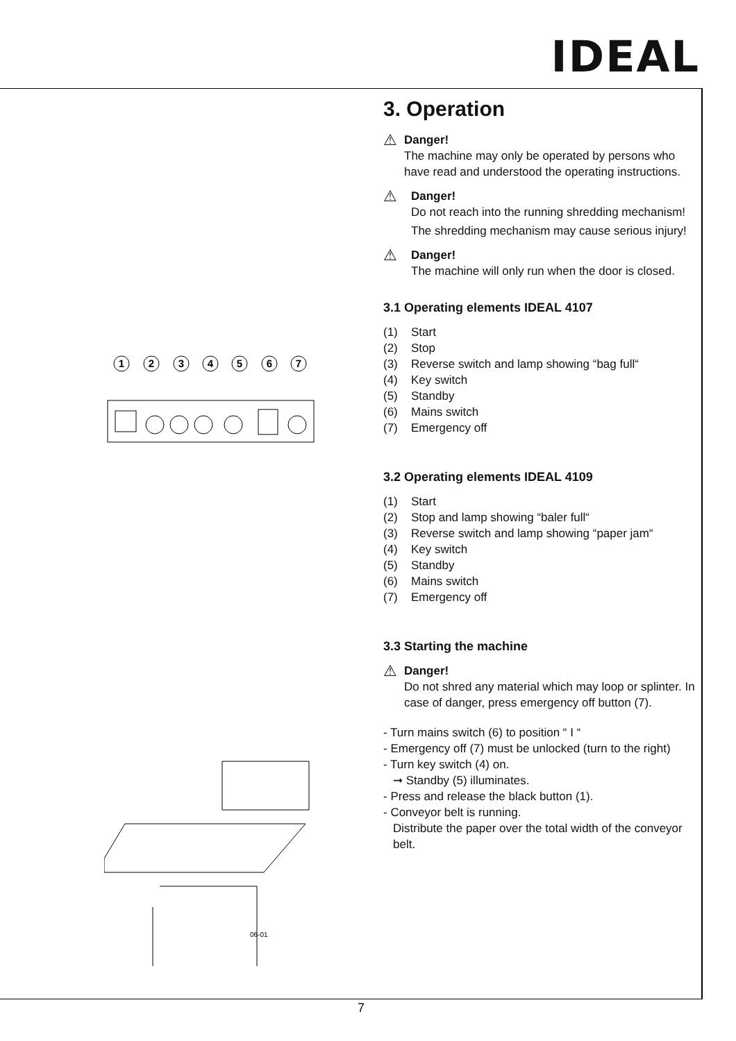IDEAL
1
2
3
4
5
6
7
06-01
3. Operation
⚠
Danger!
The machine may only be operated by persons who have read and understood the operating instructions.
⚠
Danger!
Do not reach into the running shredding mechanism!
The shredding mechanism may cause serious injury!
⚠
Danger!
The machine will only run when the door is closed.
3.1 Operating elements IDEAL 4107
(1) Start
(2) Stop
(3) Reverse switch and lamp showing “bag full“
(4) Key switch
(5) Standby
(6) Mains switch
(7) Emergency off
3.2 Operating elements IDEAL 4109
(1) Start
(2) Stop and lamp showing “baler full“
(3) Reverse switch and lamp showing “paper jam“
(4) Key switch
(5) Standby
(6) Mains switch
(7) Emergency off
3.3 Starting the machine
⚠
Danger!
Do not shred any material which may loop or splinter. In case of danger, press emergency off button (7).
- Turn mains switch (6) to position “ I “
- Emergency off (7) must be unlocked (turn to the right)
- Turn key switch (4) on.
➞ Standby (5) illuminates.
- Press and release the black button (1).
- Conveyor belt is running.
Distribute the paper over the total width of the conveyor belt.
7